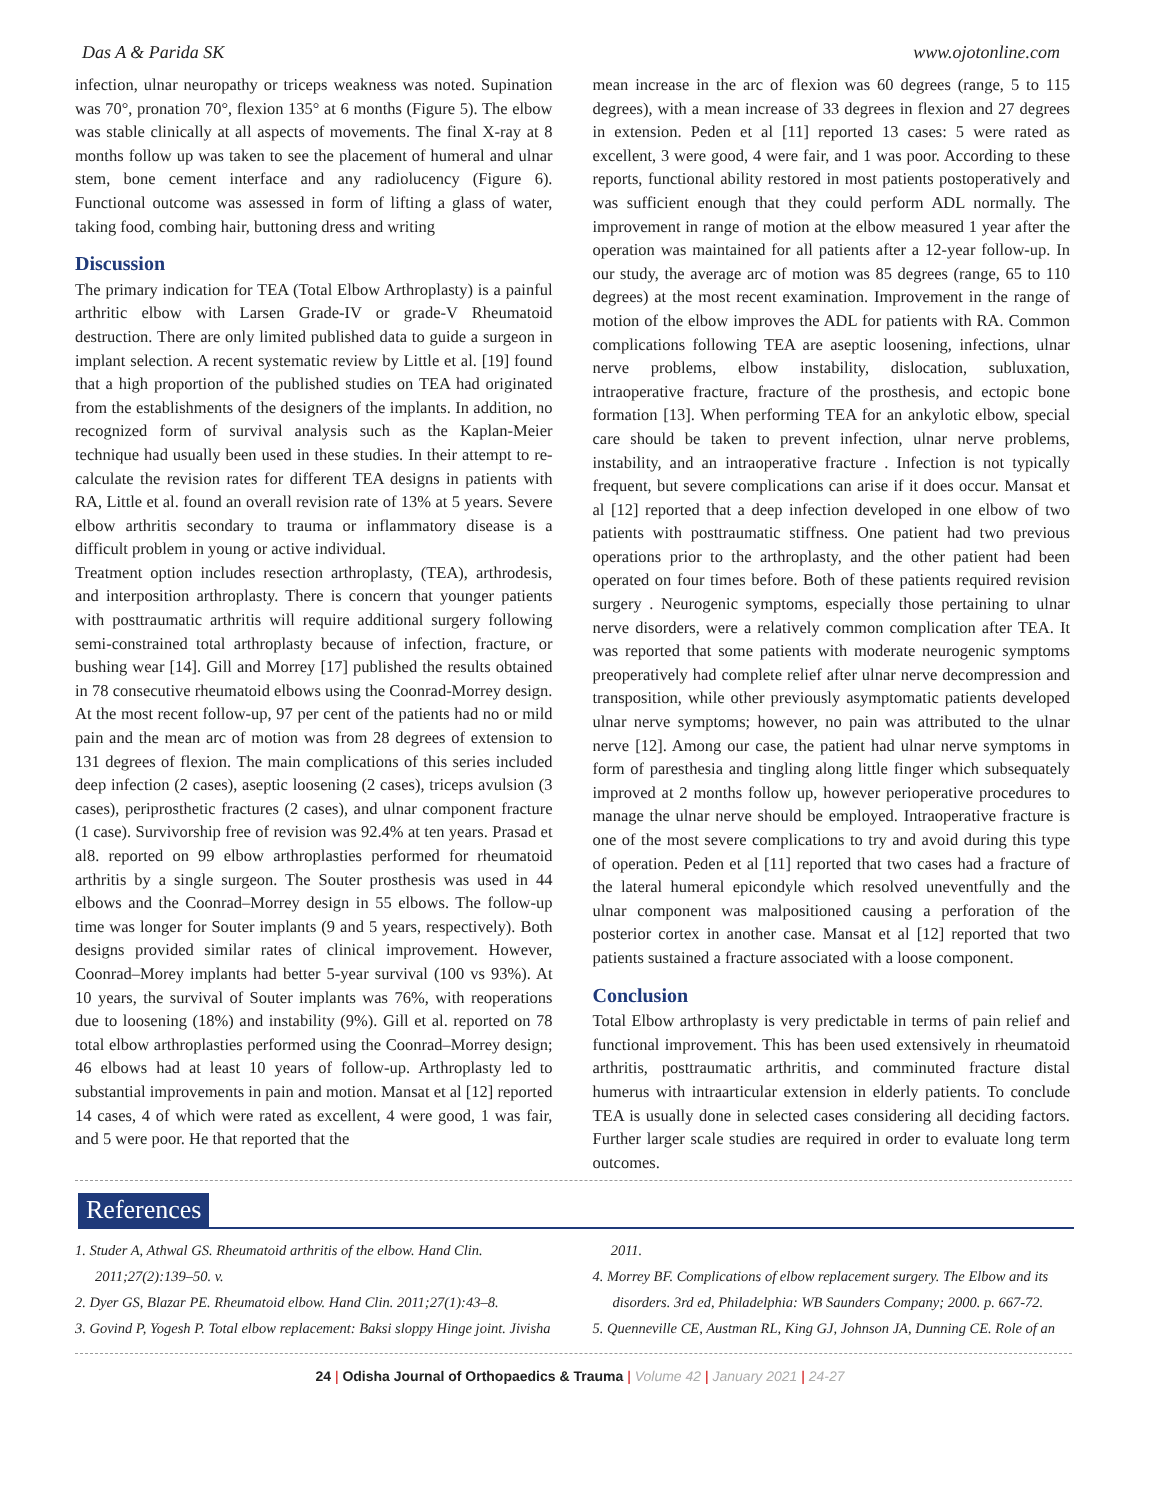Das A & Parida SK www.ojotonline.com
infection, ulnar neuropathy or triceps weakness was noted. Supination was 70°, pronation 70°, flexion 135° at 6 months (Figure 5). The elbow was stable clinically at all aspects of movements. The final X-ray at 8 months follow up was taken to see the placement of humeral and ulnar stem, bone cement interface and any radiolucency (Figure 6). Functional outcome was assessed in form of lifting a glass of water, taking food, combing hair, buttoning dress and writing
Discussion
The primary indication for TEA (Total Elbow Arthroplasty) is a painful arthritic elbow with Larsen Grade-IV or grade-V Rheumatoid destruction. There are only limited published data to guide a surgeon in implant selection. A recent systematic review by Little et al. [19] found that a high proportion of the published studies on TEA had originated from the establishments of the designers of the implants. In addition, no recognized form of survival analysis such as the Kaplan-Meier technique had usually been used in these studies. In their attempt to re-calculate the revision rates for different TEA designs in patients with RA, Little et al. found an overall revision rate of 13% at 5 years. Severe elbow arthritis secondary to trauma or inflammatory disease is a difficult problem in young or active individual.
Treatment option includes resection arthroplasty, (TEA), arthrodesis, and interposition arthroplasty. There is concern that younger patients with posttraumatic arthritis will require additional surgery following semi-constrained total arthroplasty because of infection, fracture, or bushing wear [14]. Gill and Morrey [17] published the results obtained in 78 consecutive rheumatoid elbows using the Coonrad-Morrey design. At the most recent follow-up, 97 per cent of the patients had no or mild pain and the mean arc of motion was from 28 degrees of extension to 131 degrees of flexion. The main complications of this series included deep infection (2 cases), aseptic loosening (2 cases), triceps avulsion (3 cases), periprosthetic fractures (2 cases), and ulnar component fracture (1 case). Survivorship free of revision was 92.4% at ten years. Prasad et al8. reported on 99 elbow arthroplasties performed for rheumatoid arthritis by a single surgeon. The Souter prosthesis was used in 44 elbows and the Coonrad–Morrey design in 55 elbows. The follow-up time was longer for Souter implants (9 and 5 years, respectively). Both designs provided similar rates of clinical improvement. However, Coonrad–Morey implants had better 5-year survival (100 vs 93%). At 10 years, the survival of Souter implants was 76%, with reoperations due to loosening (18%) and instability (9%). Gill et al. reported on 78 total elbow arthroplasties performed using the Coonrad–Morrey design; 46 elbows had at least 10 years of follow-up. Arthroplasty led to substantial improvements in pain and motion. Mansat et al [12] reported 14 cases, 4 of which were rated as excellent, 4 were good, 1 was fair, and 5 were poor. He that reported that the
mean increase in the arc of flexion was 60 degrees (range, 5 to 115 degrees), with a mean increase of 33 degrees in flexion and 27 degrees in extension. Peden et al [11] reported 13 cases: 5 were rated as excellent, 3 were good, 4 were fair, and 1 was poor. According to these reports, functional ability restored in most patients postoperatively and was sufficient enough that they could perform ADL normally. The improvement in range of motion at the elbow measured 1 year after the operation was maintained for all patients after a 12-year follow-up. In our study, the average arc of motion was 85 degrees (range, 65 to 110 degrees) at the most recent examination. Improvement in the range of motion of the elbow improves the ADL for patients with RA. Common complications following TEA are aseptic loosening, infections, ulnar nerve problems, elbow instability, dislocation, subluxation, intraoperative fracture, fracture of the prosthesis, and ectopic bone formation [13]. When performing TEA for an ankylotic elbow, special care should be taken to prevent infection, ulnar nerve problems, instability, and an intraoperative fracture . Infection is not typically frequent, but severe complications can arise if it does occur. Mansat et al [12] reported that a deep infection developed in one elbow of two patients with posttraumatic stiffness. One patient had two previous operations prior to the arthroplasty, and the other patient had been operated on four times before. Both of these patients required revision surgery . Neurogenic symptoms, especially those pertaining to ulnar nerve disorders, were a relatively common complication after TEA. It was reported that some patients with moderate neurogenic symptoms preoperatively had complete relief after ulnar nerve decompression and transposition, while other previously asymptomatic patients developed ulnar nerve symptoms; however, no pain was attributed to the ulnar nerve [12]. Among our case, the patient had ulnar nerve symptoms in form of paresthesia and tingling along little finger which subsequately improved at 2 months follow up, however perioperative procedures to manage the ulnar nerve should be employed. Intraoperative fracture is one of the most severe complications to try and avoid during this type of operation. Peden et al [11] reported that two cases had a fracture of the lateral humeral epicondyle which resolved uneventfully and the ulnar component was malpositioned causing a perforation of the posterior cortex in another case. Mansat et al [12] reported that two patients sustained a fracture associated with a loose component.
Conclusion
Total Elbow arthroplasty is very predictable in terms of pain relief and functional improvement. This has been used extensively in rheumatoid arthritis, posttraumatic arthritis, and comminuted fracture distal humerus with intraarticular extension in elderly patients. To conclude TEA is usually done in selected cases considering all deciding factors. Further larger scale studies are required in order to evaluate long term outcomes.
References
1. Studer A, Athwal GS. Rheumatoid arthritis of the elbow. Hand Clin. 2011;27(2):139–50. v.
2. Dyer GS, Blazar PE. Rheumatoid elbow. Hand Clin. 2011;27(1):43–8.
3. Govind P, Yogesh P. Total elbow replacement: Baksi sloppy Hinge joint. Jivisha
2011.
4. Morrey BF. Complications of elbow replacement surgery. The Elbow and its disorders. 3rd ed, Philadelphia: WB Saunders Company; 2000. p. 667-72.
5. Quenneville CE, Austman RL, King GJ, Johnson JA, Dunning CE. Role of an
24 | Odisha Journal of Orthopaedics & Trauma | Volume 42 | January 2021 | 24-27